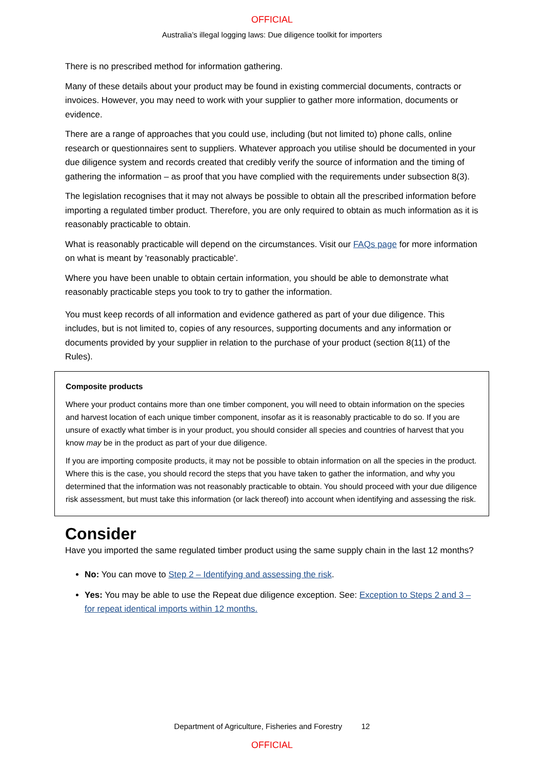OFFICIAL
Australia’s illegal logging laws: Due diligence toolkit for importers
There is no prescribed method for information gathering.
Many of these details about your product may be found in existing commercial documents, contracts or invoices. However, you may need to work with your supplier to gather more information, documents or evidence.
There are a range of approaches that you could use, including (but not limited to) phone calls, online research or questionnaires sent to suppliers. Whatever approach you utilise should be documented in your due diligence system and records created that credibly verify the source of information and the timing of gathering the information – as proof that you have complied with the requirements under subsection 8(3).
The legislation recognises that it may not always be possible to obtain all the prescribed information before importing a regulated timber product. Therefore, you are only required to obtain as much information as it is reasonably practicable to obtain.
What is reasonably practicable will depend on the circumstances. Visit our FAQs page for more information on what is meant by 'reasonably practicable'.
Where you have been unable to obtain certain information, you should be able to demonstrate what reasonably practicable steps you took to try to gather the information.
You must keep records of all information and evidence gathered as part of your due diligence. This includes, but is not limited to, copies of any resources, supporting documents and any information or documents provided by your supplier in relation to the purchase of your product (section 8(11) of the Rules).
Composite products
Where your product contains more than one timber component, you will need to obtain information on the species and harvest location of each unique timber component, insofar as it is reasonably practicable to do so. If you are unsure of exactly what timber is in your product, you should consider all species and countries of harvest that you know may be in the product as part of your due diligence.
If you are importing composite products, it may not be possible to obtain information on all the species in the product. Where this is the case, you should record the steps that you have taken to gather the information, and why you determined that the information was not reasonably practicable to obtain. You should proceed with your due diligence risk assessment, but must take this information (or lack thereof) into account when identifying and assessing the risk.
Consider
Have you imported the same regulated timber product using the same supply chain in the last 12 months?
No: You can move to Step 2 – Identifying and assessing the risk.
Yes: You may be able to use the Repeat due diligence exception. See: Exception to Steps 2 and 3 – for repeat identical imports within 12 months.
Department of Agriculture, Fisheries and Forestry 12
OFFICIAL